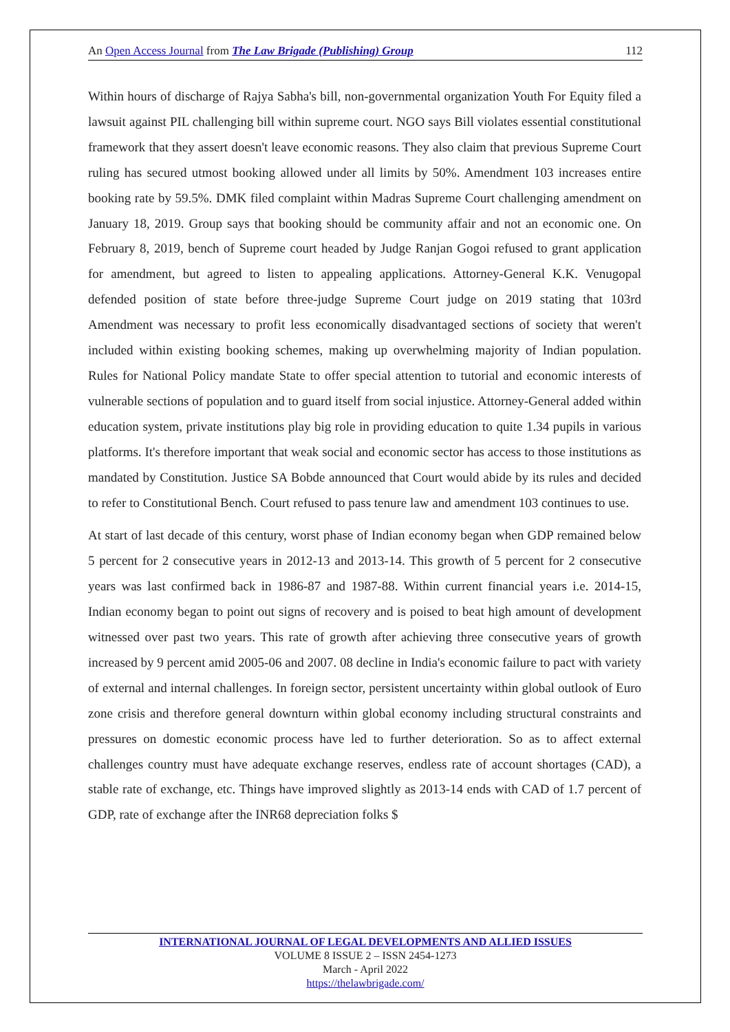An Open Access Journal from The Law Brigade (Publishing) Group 112
Within hours of discharge of Rajya Sabha's bill, non-governmental organization Youth For Equity filed a lawsuit against PIL challenging bill within supreme court. NGO says Bill violates essential constitutional framework that they assert doesn't leave economic reasons. They also claim that previous Supreme Court ruling has secured utmost booking allowed under all limits by 50%. Amendment 103 increases entire booking rate by 59.5%. DMK filed complaint within Madras Supreme Court challenging amendment on January 18, 2019. Group says that booking should be community affair and not an economic one. On February 8, 2019, bench of Supreme court headed by Judge Ranjan Gogoi refused to grant application for amendment, but agreed to listen to appealing applications. Attorney-General K.K. Venugopal defended position of state before three-judge Supreme Court judge on 2019 stating that 103rd Amendment was necessary to profit less economically disadvantaged sections of society that weren't included within existing booking schemes, making up overwhelming majority of Indian population. Rules for National Policy mandate State to offer special attention to tutorial and economic interests of vulnerable sections of population and to guard itself from social injustice. Attorney-General added within education system, private institutions play big role in providing education to quite 1.34 pupils in various platforms. It's therefore important that weak social and economic sector has access to those institutions as mandated by Constitution. Justice SA Bobde announced that Court would abide by its rules and decided to refer to Constitutional Bench. Court refused to pass tenure law and amendment 103 continues to use.
At start of last decade of this century, worst phase of Indian economy began when GDP remained below 5 percent for 2 consecutive years in 2012-13 and 2013-14. This growth of 5 percent for 2 consecutive years was last confirmed back in 1986-87 and 1987-88. Within current financial years i.e. 2014-15, Indian economy began to point out signs of recovery and is poised to beat high amount of development witnessed over past two years. This rate of growth after achieving three consecutive years of growth increased by 9 percent amid 2005-06 and 2007. 08 decline in India's economic failure to pact with variety of external and internal challenges. In foreign sector, persistent uncertainty within global outlook of Euro zone crisis and therefore general downturn within global economy including structural constraints and pressures on domestic economic process have led to further deterioration. So as to affect external challenges country must have adequate exchange reserves, endless rate of account shortages (CAD), a stable rate of exchange, etc. Things have improved slightly as 2013-14 ends with CAD of 1.7 percent of GDP, rate of exchange after the INR68 depreciation folks $
INTERNATIONAL JOURNAL OF LEGAL DEVELOPMENTS AND ALLIED ISSUES
VOLUME 8 ISSUE 2 – ISSN 2454-1273
March - April 2022
https://thelawbrigade.com/